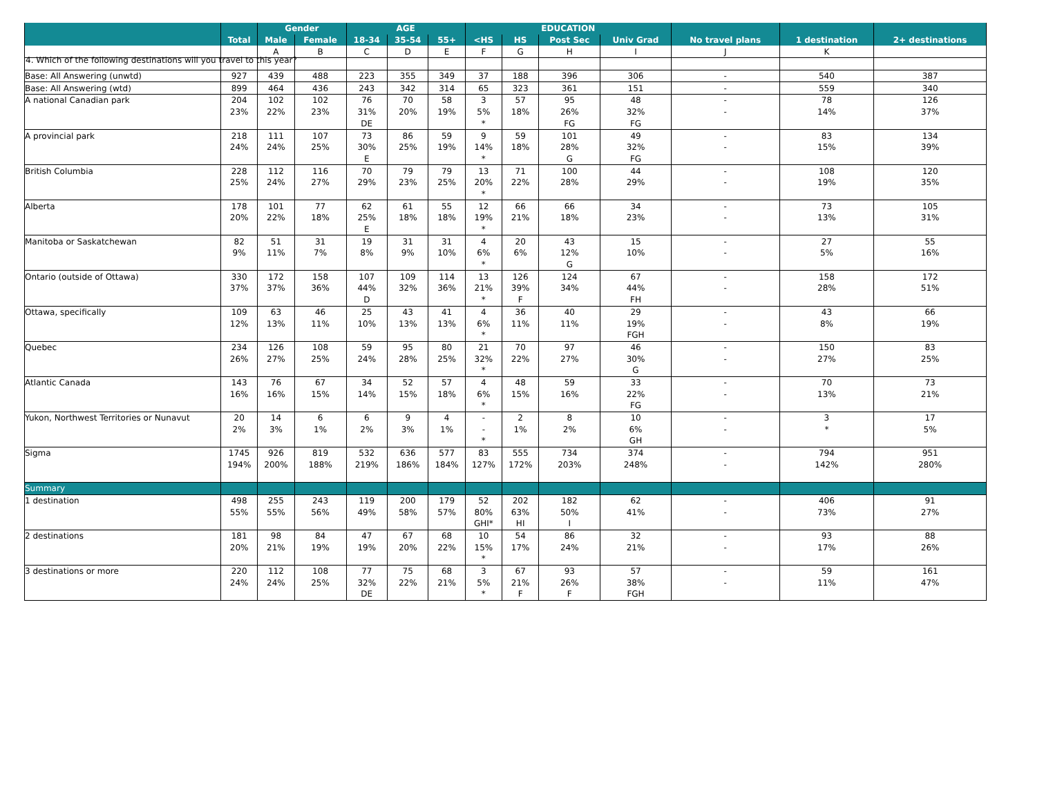4. Which of the following destinations will you travel to this year?
| | | Gender | | AGE | | | EDUCATION | | | | | | |
| --- | --- | --- | --- | --- | --- | --- | --- | --- | --- | --- | --- | --- | --- |
| | Total | Male | Female | 18-34 | 35-54 | 55+ | <HS | HS | Post Sec | Univ Grad | No travel plans | 1 destination | 2+ destinations |
| | | A | B | C | D | E | F | G | H | I | J | K | |
| Base: All Answering (unwtd) | 927 | 439 | 488 | 223 | 355 | 349 | 37 | 188 | 396 | 306 | - | 540 | 387 |
| Base: All Answering (wtd) | 899 | 464 | 436 | 243 | 342 | 314 | 65 | 323 | 361 | 151 | - | 559 | 340 |
| A national Canadian park | 204 | 102 | 102 | 76 | 70 | 58 | 3 | 57 | 95 | 48 | - | 78 | 126 |
| | 23% | 22% | 23% | 31% | 20% | 19% | 5% | 18% | 26% | 32% | - | 14% | 37% |
| | | | | DE | | | * | | FG | FG | | | |
| A provincial park | 218 | 111 | 107 | 73 | 86 | 59 | 9 | 59 | 101 | 49 | - | 83 | 134 |
| | 24% | 24% | 25% | 30% | 25% | 19% | 14% | 18% | 28% | 32% | - | 15% | 39% |
| | | | | E | | | * | | G | FG | | | |
| British Columbia | 228 | 112 | 116 | 70 | 79 | 79 | 13 | 71 | 100 | 44 | - | 108 | 120 |
| | 25% | 24% | 27% | 29% | 23% | 25% | 20% | 22% | 28% | 29% | - | 19% | 35% |
| | | | | | | | * | | | | | | |
| Alberta | 178 | 101 | 77 | 62 | 61 | 55 | 12 | 66 | 66 | 34 | - | 73 | 105 |
| | 20% | 22% | 18% | 25% | 18% | 18% | 19% | 21% | 18% | 23% | - | 13% | 31% |
| | | | | E | | | * | | | | | | |
| Manitoba or Saskatchewan | 82 | 51 | 31 | 19 | 31 | 31 | 4 | 20 | 43 | 15 | - | 27 | 55 |
| | 9% | 11% | 7% | 8% | 9% | 10% | 6% | 6% | 12% | 10% | - | 5% | 16% |
| | | | | | | | * | | G | | | | |
| Ontario (outside of Ottawa) | 330 | 172 | 158 | 107 | 109 | 114 | 13 | 126 | 124 | 67 | - | 158 | 172 |
| | 37% | 37% | 36% | 44% | 32% | 36% | 21% | 39% | 34% | 44% | - | 28% | 51% |
| | | | | D | | | * | F | | FH | | | |
| Ottawa, specifically | 109 | 63 | 46 | 25 | 43 | 41 | 4 | 36 | 40 | 29 | - | 43 | 66 |
| | 12% | 13% | 11% | 10% | 13% | 13% | 6% | 11% | 11% | 19% | - | 8% | 19% |
| | | | | | | | * | | | FGH | | | |
| Quebec | 234 | 126 | 108 | 59 | 95 | 80 | 21 | 70 | 97 | 46 | - | 150 | 83 |
| | 26% | 27% | 25% | 24% | 28% | 25% | 32% | 22% | 27% | 30% | - | 27% | 25% |
| | | | | | | | * | | | G | | | |
| Atlantic Canada | 143 | 76 | 67 | 34 | 52 | 57 | 4 | 48 | 59 | 33 | - | 70 | 73 |
| | 16% | 16% | 15% | 14% | 15% | 18% | 6% | 15% | 16% | 22% | - | 13% | 21% |
| | | | | | | | * | | | FG | | | |
| Yukon, Northwest Territories or Nunavut | 20 | 14 | 6 | 6 | 9 | 4 | - | 2 | 8 | 10 | - | 3 | 17 |
| | 2% | 3% | 1% | 2% | 3% | 1% | - | 1% | 2% | 6% | - | * | 5% |
| | | | | | | | * | | | GH | | | |
| Sigma | 1745 | 926 | 819 | 532 | 636 | 577 | 83 | 555 | 734 | 374 | - | 794 | 951 |
| | 194% | 200% | 188% | 219% | 186% | 184% | 127% | 172% | 203% | 248% | - | 142% | 280% |
| Summary | | | | | | | | | | | | | |
| 1 destination | 498 | 255 | 243 | 119 | 200 | 179 | 52 | 202 | 182 | 62 | - | 406 | 91 |
| | 55% | 55% | 56% | 49% | 58% | 57% | 80% | 63% | 50% | 41% | - | 73% | 27% |
| | | | | | | | GHI* | HI | I | | | | |
| 2 destinations | 181 | 98 | 84 | 47 | 67 | 68 | 10 | 54 | 86 | 32 | - | 93 | 88 |
| | 20% | 21% | 19% | 19% | 20% | 22% | 15% | 17% | 24% | 21% | - | 17% | 26% |
| | | | | | | | * | | | | | | |
| 3 destinations or more | 220 | 112 | 108 | 77 | 75 | 68 | 3 | 67 | 93 | 57 | - | 59 | 161 |
| | 24% | 24% | 25% | 32% | 22% | 21% | 5% | 21% | 26% | 38% | - | 11% | 47% |
| | | | | DE | | | * | F | F | FGH | | | |